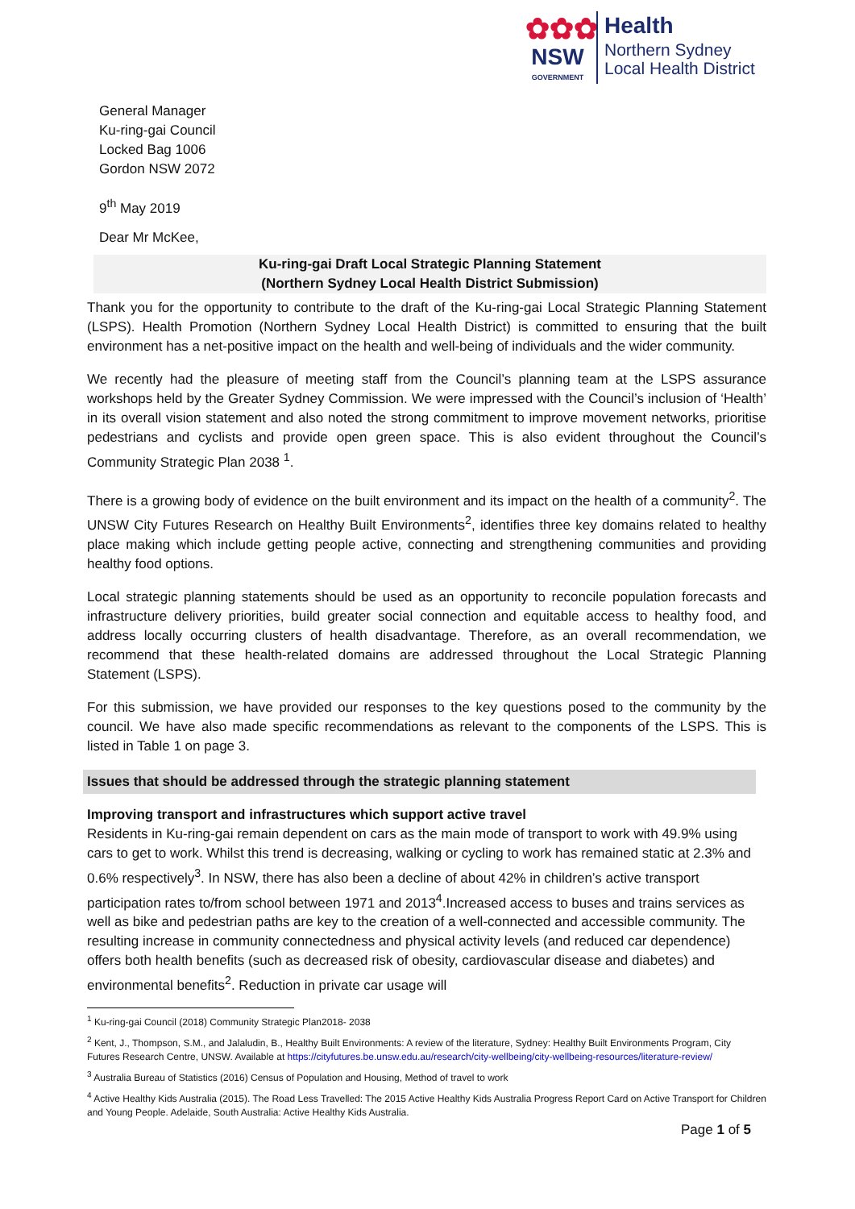✿✿✿
NSW
GOVERNMENT
Health
Northern Sydney
Local Health District
General Manager
Ku-ring-gai Council
Locked Bag 1006
Gordon NSW 2072
9<sup>th</sup> May 2019
Dear Mr McKee,
Ku-ring-gai Draft Local Strategic Planning Statement
(Northern Sydney Local Health District Submission)
Thank you for the opportunity to contribute to the draft of the Ku-ring-gai Local Strategic Planning Statement (LSPS). Health Promotion (Northern Sydney Local Health District) is committed to ensuring that the built environment has a net-positive impact on the health and well-being of individuals and the wider community.
We recently had the pleasure of meeting staff from the Council’s planning team at the LSPS assurance workshops held by the Greater Sydney Commission. We were impressed with the Council’s inclusion of ‘Health’ in its overall vision statement and also noted the strong commitment to improve movement networks, prioritise pedestrians and cyclists and provide open green space. This is also evident throughout the Council’s Community Strategic Plan 2038 <sup>1</sup>.
There is a growing body of evidence on the built environment and its impact on the health of a community<sup>2</sup>. The UNSW City Futures Research on Healthy Built Environments<sup>2</sup>, identifies three key domains related to healthy place making which include getting people active, connecting and strengthening communities and providing healthy food options.
Local strategic planning statements should be used as an opportunity to reconcile population forecasts and infrastructure delivery priorities, build greater social connection and equitable access to healthy food, and address locally occurring clusters of health disadvantage. Therefore, as an overall recommendation, we recommend that these health-related domains are addressed throughout the Local Strategic Planning Statement (LSPS).
For this submission, we have provided our responses to the key questions posed to the community by the council. We have also made specific recommendations as relevant to the components of the LSPS. This is listed in Table 1 on page 3.
Issues that should be addressed through the strategic planning statement
Improving transport and infrastructures which support active travel
Residents in Ku-ring-gai remain dependent on cars as the main mode of transport to work with 49.9% using cars to get to work. Whilst this trend is decreasing, walking or cycling to work has remained static at 2.3% and 0.6% respectively<sup>3</sup>. In NSW, there has also been a decline of about 42% in children’s active transport participation rates to/from school between 1971 and 2013<sup>4</sup>.Increased access to buses and trains services as well as bike and pedestrian paths are key to the creation of a well-connected and accessible community. The resulting increase in community connectedness and physical activity levels (and reduced car dependence) offers both health benefits (such as decreased risk of obesity, cardiovascular disease and diabetes) and environmental benefits<sup>2</sup>. Reduction in private car usage will
<sup>1</sup> Ku-ring-gai Council (2018) Community Strategic Plan2018- 2038
<sup>2</sup> Kent, J., Thompson, S.M., and Jalaludin, B., Healthy Built Environments: A review of the literature, Sydney: Healthy Built Environments Program, City Futures Research Centre, UNSW. Available at https://cityfutures.be.unsw.edu.au/research/city-wellbeing/city-wellbeing-resources/literature-review/
<sup>3</sup> Australia Bureau of Statistics (2016) Census of Population and Housing, Method of travel to work
<sup>4</sup> Active Healthy Kids Australia (2015). The Road Less Travelled: The 2015 Active Healthy Kids Australia Progress Report Card on Active Transport for Children and Young People. Adelaide, South Australia: Active Healthy Kids Australia.
Page 1 of 5